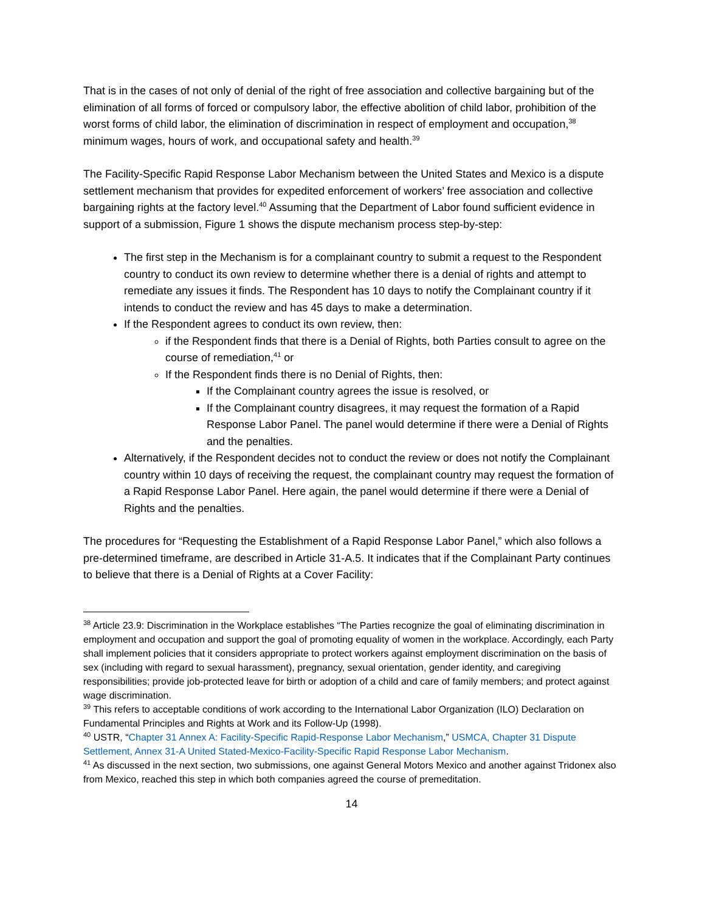That is in the cases of not only of denial of the right of free association and collective bargaining but of the elimination of all forms of forced or compulsory labor, the effective abolition of child labor, prohibition of the worst forms of child labor, the elimination of discrimination in respect of employment and occupation,<sup>38</sup> minimum wages, hours of work, and occupational safety and health.<sup>39</sup>
The Facility-Specific Rapid Response Labor Mechanism between the United States and Mexico is a dispute settlement mechanism that provides for expedited enforcement of workers’ free association and collective bargaining rights at the factory level.<sup>40</sup> Assuming that the Department of Labor found sufficient evidence in support of a submission, Figure 1 shows the dispute mechanism process step-by-step:
The first step in the Mechanism is for a complainant country to submit a request to the Respondent country to conduct its own review to determine whether there is a denial of rights and attempt to remediate any issues it finds. The Respondent has 10 days to notify the Complainant country if it intends to conduct the review and has 45 days to make a determination.
If the Respondent agrees to conduct its own review, then:
if the Respondent finds that there is a Denial of Rights, both Parties consult to agree on the course of remediation,<sup>41</sup> or
If the Respondent finds there is no Denial of Rights, then:
If the Complainant country agrees the issue is resolved, or
If the Complainant country disagrees, it may request the formation of a Rapid Response Labor Panel. The panel would determine if there were a Denial of Rights and the penalties.
Alternatively, if the Respondent decides not to conduct the review or does not notify the Complainant country within 10 days of receiving the request, the complainant country may request the formation of a Rapid Response Labor Panel. Here again, the panel would determine if there were a Denial of Rights and the penalties.
The procedures for “Requesting the Establishment of a Rapid Response Labor Panel,” which also follows a pre-determined timeframe, are described in Article 31-A.5. It indicates that if the Complainant Party continues to believe that there is a Denial of Rights at a Cover Facility:
<sup>38</sup> Article 23.9: Discrimination in the Workplace establishes “The Parties recognize the goal of eliminating discrimination in employment and occupation and support the goal of promoting equality of women in the workplace. Accordingly, each Party shall implement policies that it considers appropriate to protect workers against employment discrimination on the basis of sex (including with regard to sexual harassment), pregnancy, sexual orientation, gender identity, and caregiving responsibilities; provide job-protected leave for birth or adoption of a child and care of family members; and protect against wage discrimination.
<sup>39</sup> This refers to acceptable conditions of work according to the International Labor Organization (ILO) Declaration on Fundamental Principles and Rights at Work and its Follow-Up (1998).
<sup>40</sup> USTR, “Chapter 31 Annex A: Facility-Specific Rapid-Response Labor Mechanism,” USMCA, Chapter 31 Dispute Settlement, Annex 31-A United Stated-Mexico-Facility-Specific Rapid Response Labor Mechanism.
<sup>41</sup> As discussed in the next section, two submissions, one against General Motors Mexico and another against Tridonex also from Mexico, reached this step in which both companies agreed the course of premeditation.
14